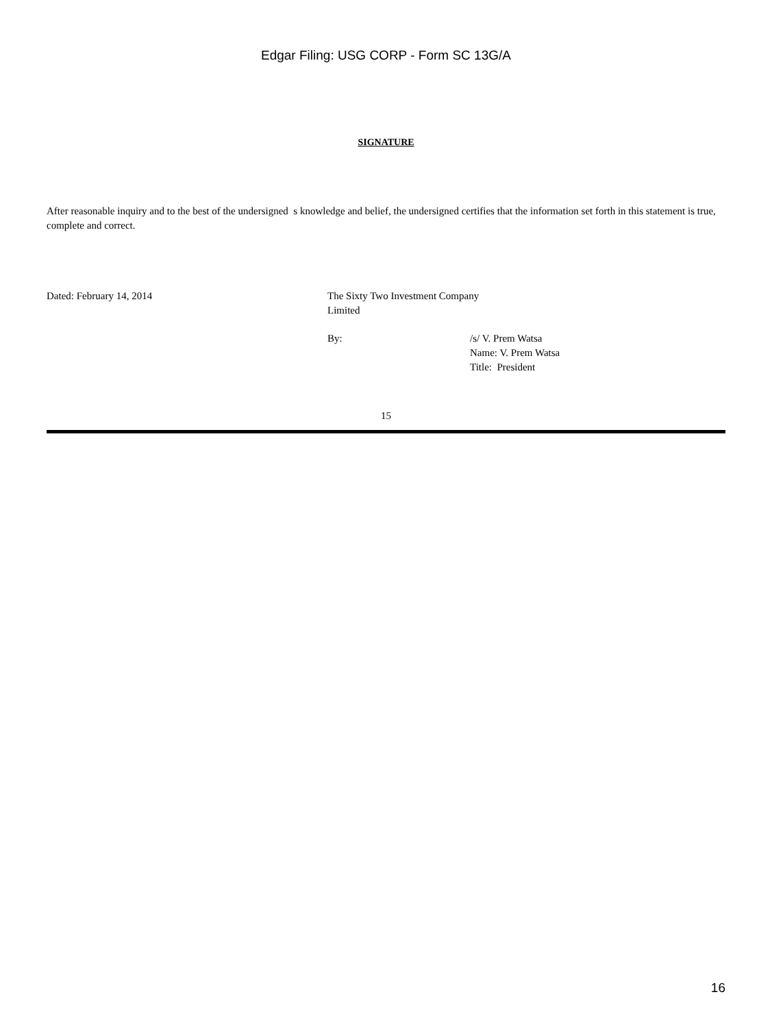Edgar Filing: USG CORP - Form SC 13G/A
SIGNATURE
After reasonable inquiry and to the best of the undersigned s knowledge and belief, the undersigned certifies that the information set forth in this statement is true, complete and correct.
Dated: February 14, 2014 The Sixty Two Investment Company
Limited
By: /s/ V. Prem Watsa
Name: V. Prem Watsa
Title: President
15
16